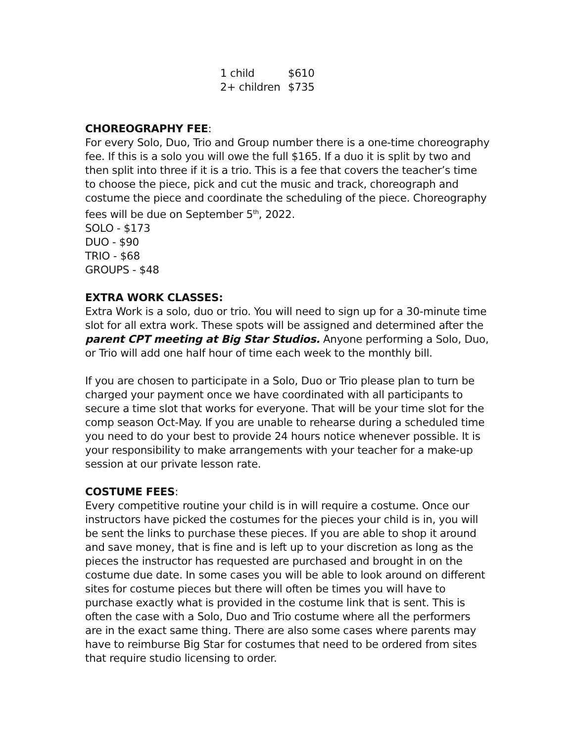1 child $610
2+ children $735
CHOREOGRAPHY FEE:
For every Solo, Duo, Trio and Group number there is a one-time choreography fee. If this is a solo you will owe the full $165. If a duo it is split by two and then split into three if it is a trio. This is a fee that covers the teacher’s time to choose the piece, pick and cut the music and track, choreograph and costume the piece and coordinate the scheduling of the piece. Choreography fees will be due on September 5<sup>th</sup>, 2022.
SOLO - $173
DUO - $90
TRIO - $68
GROUPS - $48
EXTRA WORK CLASSES:
Extra Work is a solo, duo or trio. You will need to sign up for a 30-minute time slot for all extra work. These spots will be assigned and determined after the parent CPT meeting at Big Star Studios. Anyone performing a Solo, Duo, or Trio will add one half hour of time each week to the monthly bill.
If you are chosen to participate in a Solo, Duo or Trio please plan to turn be charged your payment once we have coordinated with all participants to secure a time slot that works for everyone. That will be your time slot for the comp season Oct-May. If you are unable to rehearse during a scheduled time you need to do your best to provide 24 hours notice whenever possible. It is your responsibility to make arrangements with your teacher for a make-up session at our private lesson rate.
COSTUME FEES:
Every competitive routine your child is in will require a costume. Once our instructors have picked the costumes for the pieces your child is in, you will be sent the links to purchase these pieces. If you are able to shop it around and save money, that is fine and is left up to your discretion as long as the pieces the instructor has requested are purchased and brought in on the costume due date. In some cases you will be able to look around on different sites for costume pieces but there will often be times you will have to purchase exactly what is provided in the costume link that is sent. This is often the case with a Solo, Duo and Trio costume where all the performers are in the exact same thing. There are also some cases where parents may have to reimburse Big Star for costumes that need to be ordered from sites that require studio licensing to order.